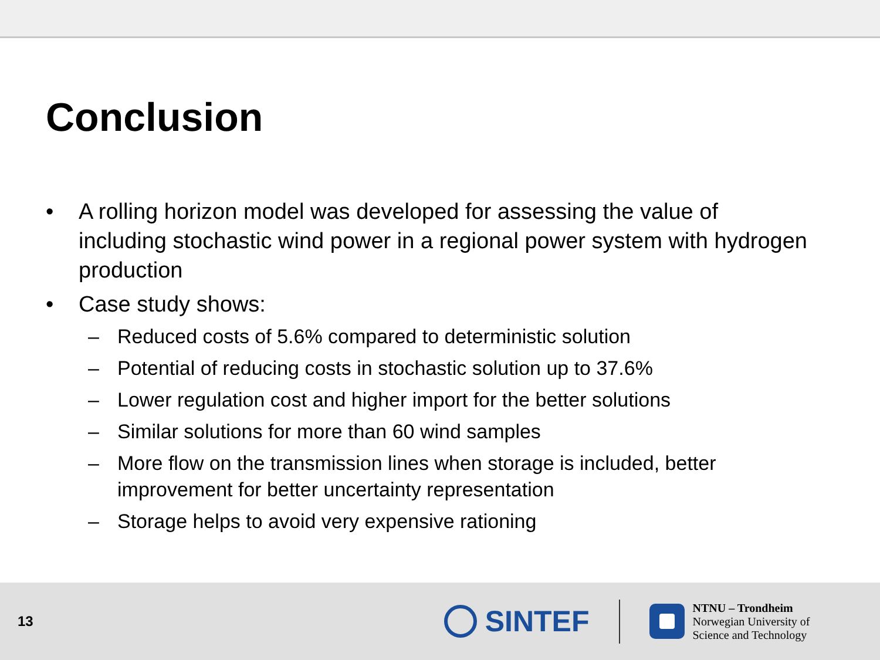Conclusion
• A rolling horizon model was developed for assessing the value of including stochastic wind power in a regional power system with hydrogen production
• Case study shows:
– Reduced costs of 5.6% compared to deterministic solution
– Potential of reducing costs in stochastic solution up to 37.6%
– Lower regulation cost and higher import for the better solutions
– Similar solutions for more than 60 wind samples
– More flow on the transmission lines when storage is included, better improvement for better uncertainty representation
– Storage helps to avoid very expensive rationing
13
SINTEF
NTNU – Trondheim
Norwegian University of
Science and Technology